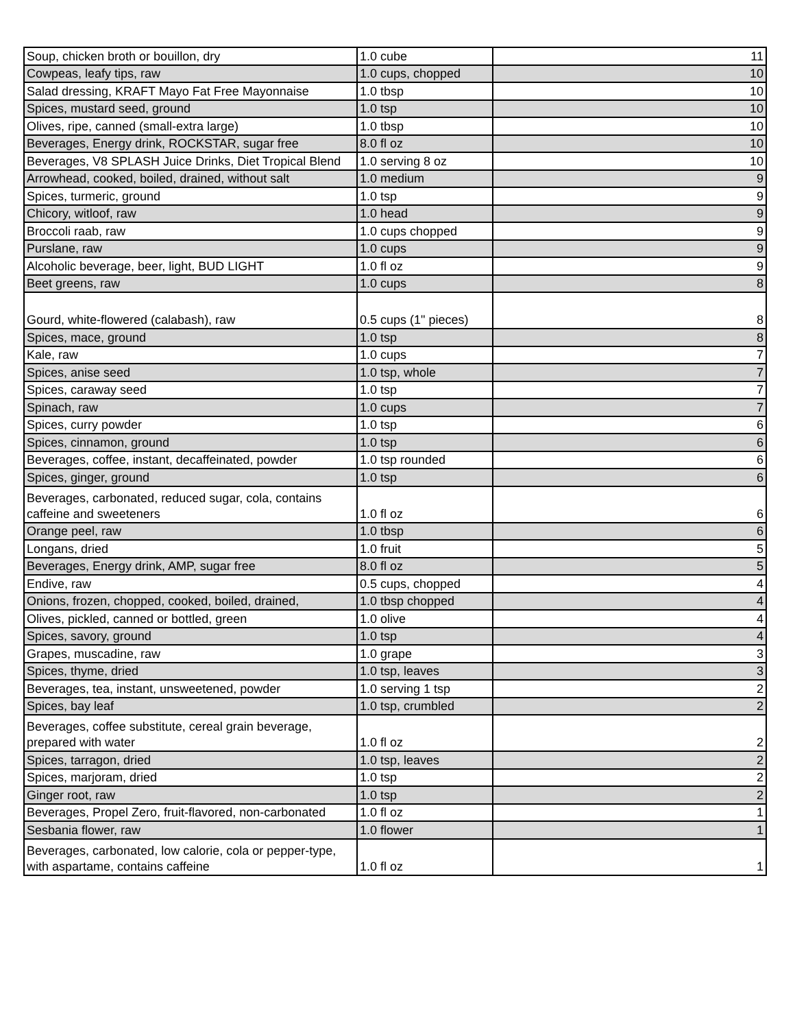| Soup, chicken broth or bouillon, dry | 1.0 cube | 11 |
| Cowpeas, leafy tips, raw | 1.0 cups, chopped | 10 |
| Salad dressing, KRAFT Mayo Fat Free Mayonnaise | 1.0 tbsp | 10 |
| Spices, mustard seed, ground | 1.0 tsp | 10 |
| Olives, ripe, canned (small-extra large) | 1.0 tbsp | 10 |
| Beverages, Energy drink, ROCKSTAR, sugar free | 8.0 fl oz | 10 |
| Beverages, V8 SPLASH Juice Drinks, Diet Tropical Blend | 1.0 serving 8 oz | 10 |
| Arrowhead, cooked, boiled, drained, without salt | 1.0 medium | 9 |
| Spices, turmeric, ground | 1.0 tsp | 9 |
| Chicory, witloof, raw | 1.0 head | 9 |
| Broccoli raab, raw | 1.0 cups chopped | 9 |
| Purslane, raw | 1.0 cups | 9 |
| Alcoholic beverage, beer, light, BUD LIGHT | 1.0 fl oz | 9 |
| Beet greens, raw | 1.0 cups | 8 |
| Gourd, white-flowered (calabash), raw | 0.5 cups (1" pieces) | 8 |
| Spices, mace, ground | 1.0 tsp | 8 |
| Kale, raw | 1.0 cups | 7 |
| Spices, anise seed | 1.0 tsp, whole | 7 |
| Spices, caraway seed | 1.0 tsp | 7 |
| Spinach, raw | 1.0 cups | 7 |
| Spices, curry powder | 1.0 tsp | 6 |
| Spices, cinnamon, ground | 1.0 tsp | 6 |
| Beverages, coffee, instant, decaffeinated, powder | 1.0 tsp rounded | 6 |
| Spices, ginger, ground | 1.0 tsp | 6 |
| Beverages, carbonated, reduced sugar, cola, contains caffeine and sweeteners | 1.0 fl oz | 6 |
| Orange peel, raw | 1.0 tbsp | 6 |
| Longans, dried | 1.0 fruit | 5 |
| Beverages, Energy drink, AMP, sugar free | 8.0 fl oz | 5 |
| Endive, raw | 0.5 cups, chopped | 4 |
| Onions, frozen, chopped, cooked, boiled, drained, | 1.0 tbsp chopped | 4 |
| Olives, pickled, canned or bottled, green | 1.0 olive | 4 |
| Spices, savory, ground | 1.0 tsp | 4 |
| Grapes, muscadine, raw | 1.0 grape | 3 |
| Spices, thyme, dried | 1.0 tsp, leaves | 3 |
| Beverages, tea, instant, unsweetened, powder | 1.0 serving 1 tsp | 2 |
| Spices, bay leaf | 1.0 tsp, crumbled | 2 |
| Beverages, coffee substitute, cereal grain beverage, prepared with water | 1.0 fl oz | 2 |
| Spices, tarragon, dried | 1.0 tsp, leaves | 2 |
| Spices, marjoram, dried | 1.0 tsp | 2 |
| Ginger root, raw | 1.0 tsp | 2 |
| Beverages, Propel Zero, fruit-flavored, non-carbonated | 1.0 fl oz | 1 |
| Sesbania flower, raw | 1.0 flower | 1 |
| Beverages, carbonated, low calorie, cola or pepper-type, with aspartame, contains caffeine | 1.0 fl oz | 1 |